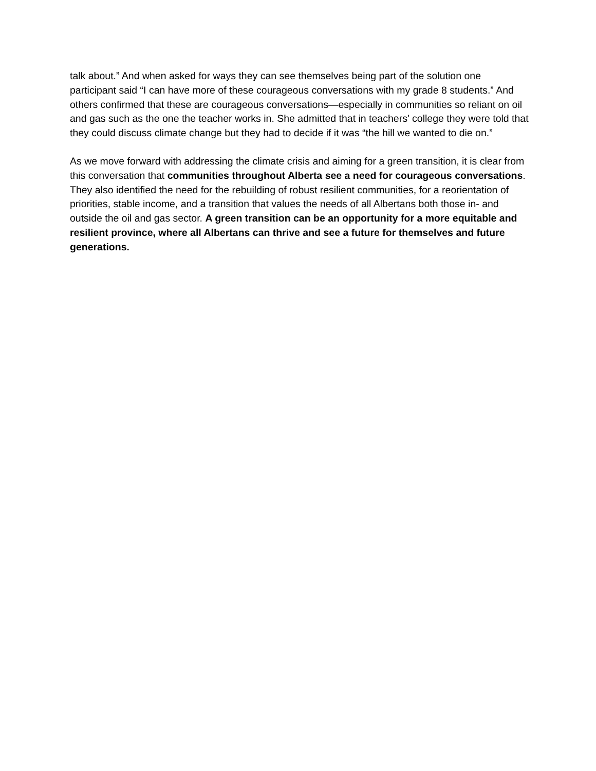talk about.” And when asked for ways they can see themselves being part of the solution one participant said “I can have more of these courageous conversations with my grade 8 students.” And others confirmed that these are courageous conversations—especially in communities so reliant on oil and gas such as the one the teacher works in. She admitted that in teachers' college they were told that they could discuss climate change but they had to decide if it was “the hill we wanted to die on.”
As we move forward with addressing the climate crisis and aiming for a green transition, it is clear from this conversation that communities throughout Alberta see a need for courageous conversations. They also identified the need for the rebuilding of robust resilient communities, for a reorientation of priorities, stable income, and a transition that values the needs of all Albertans both those in- and outside the oil and gas sector. A green transition can be an opportunity for a more equitable and resilient province, where all Albertans can thrive and see a future for themselves and future generations.